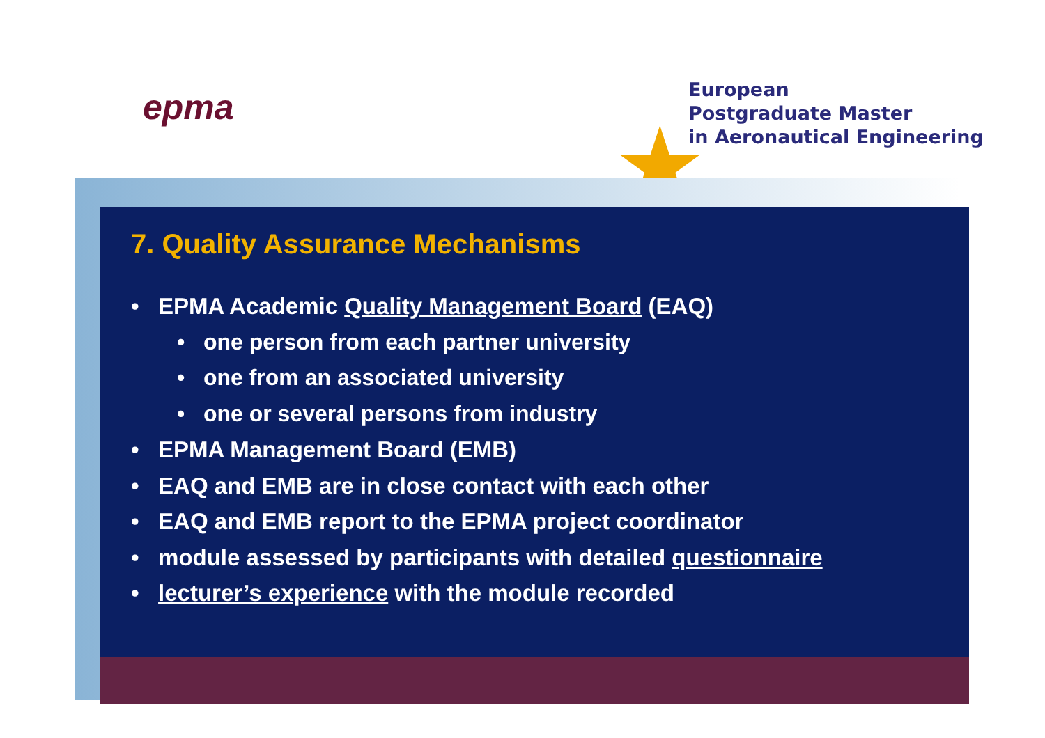★
epma
European
Postgraduate Master
in Aeronautical Engineering
7. Quality Assurance Mechanisms
• EPMA Academic Quality Management Board (EAQ)
• one person from each partner university
• one from an associated university
• one or several persons from industry
• EPMA Management Board (EMB)
• EAQ and EMB are in close contact with each other
• EAQ and EMB report to the EPMA project coordinator
• module assessed by participants with detailed questionnaire
• lecturer’s experience with the module recorded